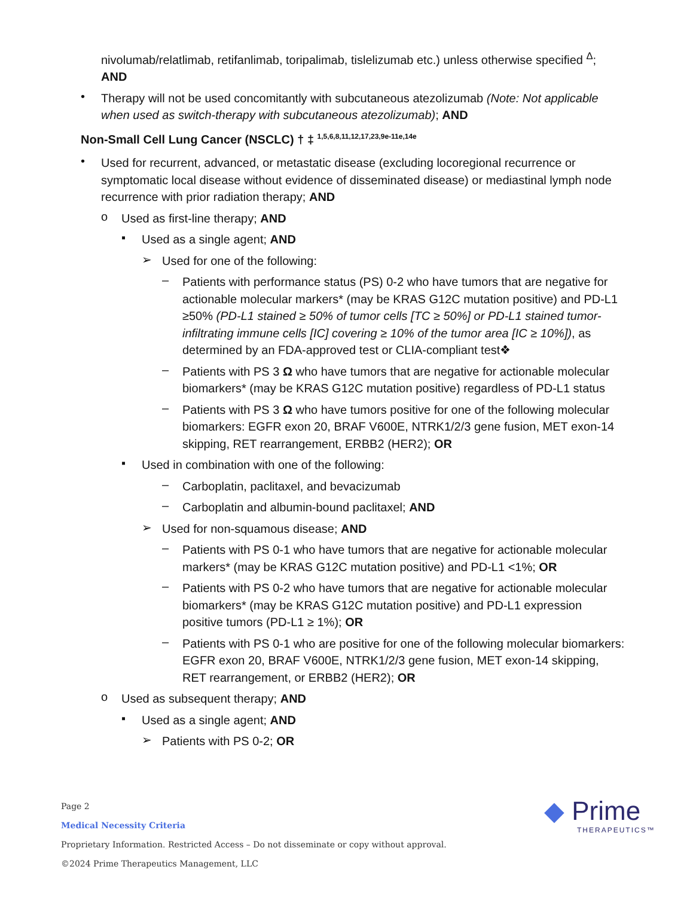nivolumab/relatlimab, retifanlimab, toripalimab, tislelizumab etc.) unless otherwise specified <sup>Δ</sup>;
AND
•
Therapy will not be used concomitantly with subcutaneous atezolizumab (Note: Not applicable when used as switch-therapy with subcutaneous atezolizumab); AND
Non-Small Cell Lung Cancer (NSCLC) † ‡ <sup>1,5,6,8,11,12,17,23,9e-11e,14e</sup>
•
Used for recurrent, advanced, or metastatic disease (excluding locoregional recurrence or symptomatic local disease without evidence of disseminated disease) or mediastinal lymph node recurrence with prior radiation therapy; AND
o
Used as first-line therapy; AND
▪
Used as a single agent; AND
➢
Used for one of the following:
–
Patients with performance status (PS) 0-2 who have tumors that are negative for actionable molecular markers* (may be KRAS G12C mutation positive) and PD-L1 ≥50% (PD-L1 stained ≥ 50% of tumor cells [TC ≥ 50%] or PD-L1 stained tumor-infiltrating immune cells [IC] covering ≥ 10% of the tumor area [IC ≥ 10%]), as determined by an FDA-approved test or CLIA-compliant test❖
–
Patients with PS 3 Ω who have tumors that are negative for actionable molecular biomarkers* (may be KRAS G12C mutation positive) regardless of PD-L1 status
–
Patients with PS 3 Ω who have tumors positive for one of the following molecular biomarkers: EGFR exon 20, BRAF V600E, NTRK1/2/3 gene fusion, MET exon-14 skipping, RET rearrangement, ERBB2 (HER2); OR
▪
Used in combination with one of the following:
–
Carboplatin, paclitaxel, and bevacizumab
–
Carboplatin and albumin-bound paclitaxel; AND
➢
Used for non-squamous disease; AND
–
Patients with PS 0-1 who have tumors that are negative for actionable molecular markers* (may be KRAS G12C mutation positive) and PD-L1 <1%; OR
–
Patients with PS 0-2 who have tumors that are negative for actionable molecular biomarkers* (may be KRAS G12C mutation positive) and PD-L1 expression positive tumors (PD-L1 ≥ 1%); OR
–
Patients with PS 0-1 who are positive for one of the following molecular biomarkers: EGFR exon 20, BRAF V600E, NTRK1/2/3 gene fusion, MET exon-14 skipping, RET rearrangement, or ERBB2 (HER2); OR
o
Used as subsequent therapy; AND
▪
Used as a single agent; AND
➢
Patients with PS 0-2; OR
Page 2
Medical Necessity Criteria
Proprietary Information. Restricted Access – Do not disseminate or copy without approval.
©2024 Prime Therapeutics Management, LLC
◆ Prime
THERAPEUTICS™